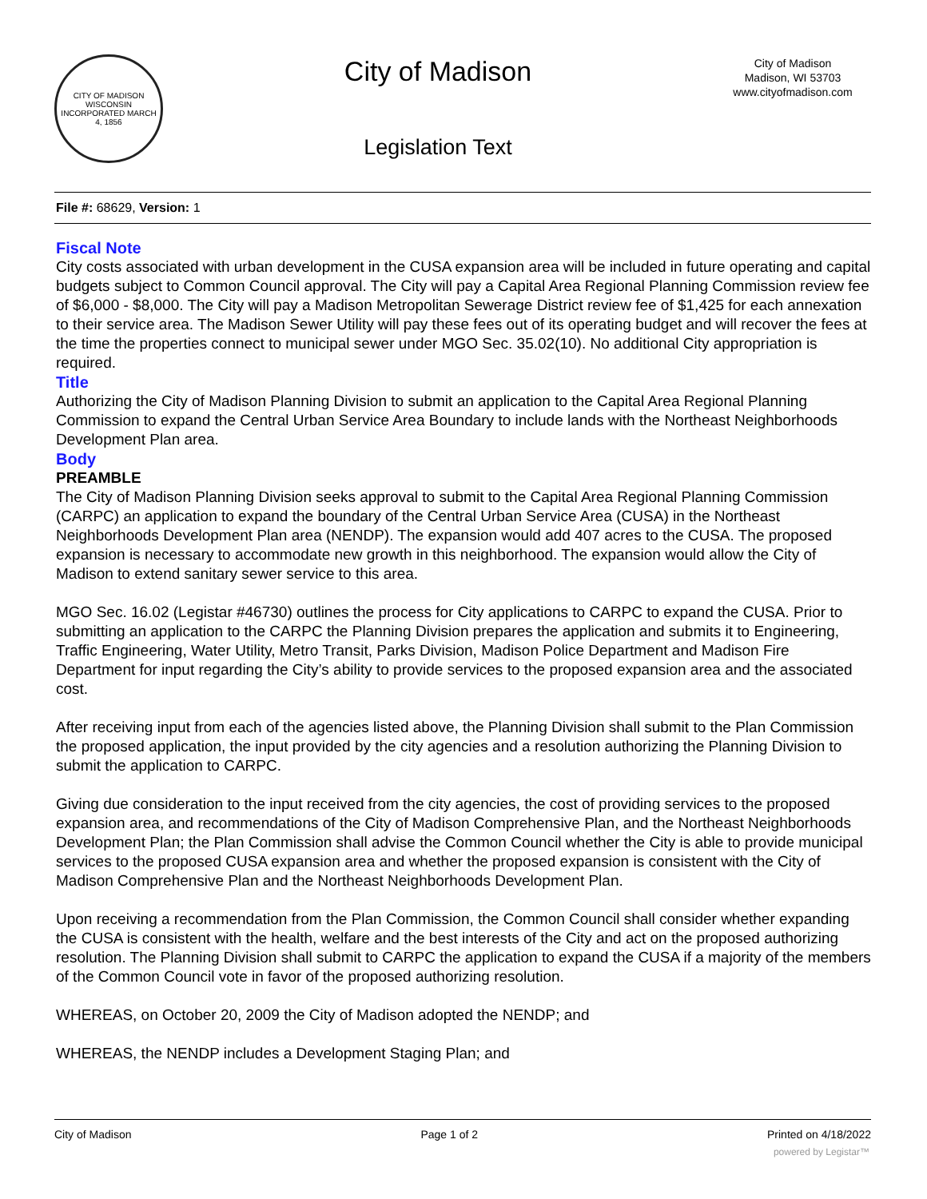CITY OF MADISON WISCONSIN
INCORPORATED MARCH 4, 1856
City of Madison
Legislation Text
City of Madison
Madison, WI 53703
www.cityofmadison.com
File #: 68629, Version: 1
Fiscal Note
City costs associated with urban development in the CUSA expansion area will be included in future operating and capital budgets subject to Common Council approval. The City will pay a Capital Area Regional Planning Commission review fee of $6,000 - $8,000. The City will pay a Madison Metropolitan Sewerage District review fee of $1,425 for each annexation to their service area. The Madison Sewer Utility will pay these fees out of its operating budget and will recover the fees at the time the properties connect to municipal sewer under MGO Sec. 35.02(10). No additional City appropriation is required.
Title
Authorizing the City of Madison Planning Division to submit an application to the Capital Area Regional Planning Commission to expand the Central Urban Service Area Boundary to include lands with the Northeast Neighborhoods Development Plan area.
Body
PREAMBLE
The City of Madison Planning Division seeks approval to submit to the Capital Area Regional Planning Commission (CARPC) an application to expand the boundary of the Central Urban Service Area (CUSA) in the Northeast Neighborhoods Development Plan area (NENDP). The expansion would add 407 acres to the CUSA. The proposed expansion is necessary to accommodate new growth in this neighborhood. The expansion would allow the City of Madison to extend sanitary sewer service to this area.
MGO Sec. 16.02 (Legistar #46730) outlines the process for City applications to CARPC to expand the CUSA. Prior to submitting an application to the CARPC the Planning Division prepares the application and submits it to Engineering, Traffic Engineering, Water Utility, Metro Transit, Parks Division, Madison Police Department and Madison Fire Department for input regarding the City’s ability to provide services to the proposed expansion area and the associated cost.
After receiving input from each of the agencies listed above, the Planning Division shall submit to the Plan Commission the proposed application, the input provided by the city agencies and a resolution authorizing the Planning Division to submit the application to CARPC.
Giving due consideration to the input received from the city agencies, the cost of providing services to the proposed expansion area, and recommendations of the City of Madison Comprehensive Plan, and the Northeast Neighborhoods Development Plan; the Plan Commission shall advise the Common Council whether the City is able to provide municipal services to the proposed CUSA expansion area and whether the proposed expansion is consistent with the City of Madison Comprehensive Plan and the Northeast Neighborhoods Development Plan.
Upon receiving a recommendation from the Plan Commission, the Common Council shall consider whether expanding the CUSA is consistent with the health, welfare and the best interests of the City and act on the proposed authorizing resolution. The Planning Division shall submit to CARPC the application to expand the CUSA if a majority of the members of the Common Council vote in favor of the proposed authorizing resolution.
WHEREAS, on October 20, 2009 the City of Madison adopted the NENDP; and
WHEREAS, the NENDP includes a Development Staging Plan; and
City of Madison Page 1 of 2 Printed on 4/18/2022
powered by Legistar™